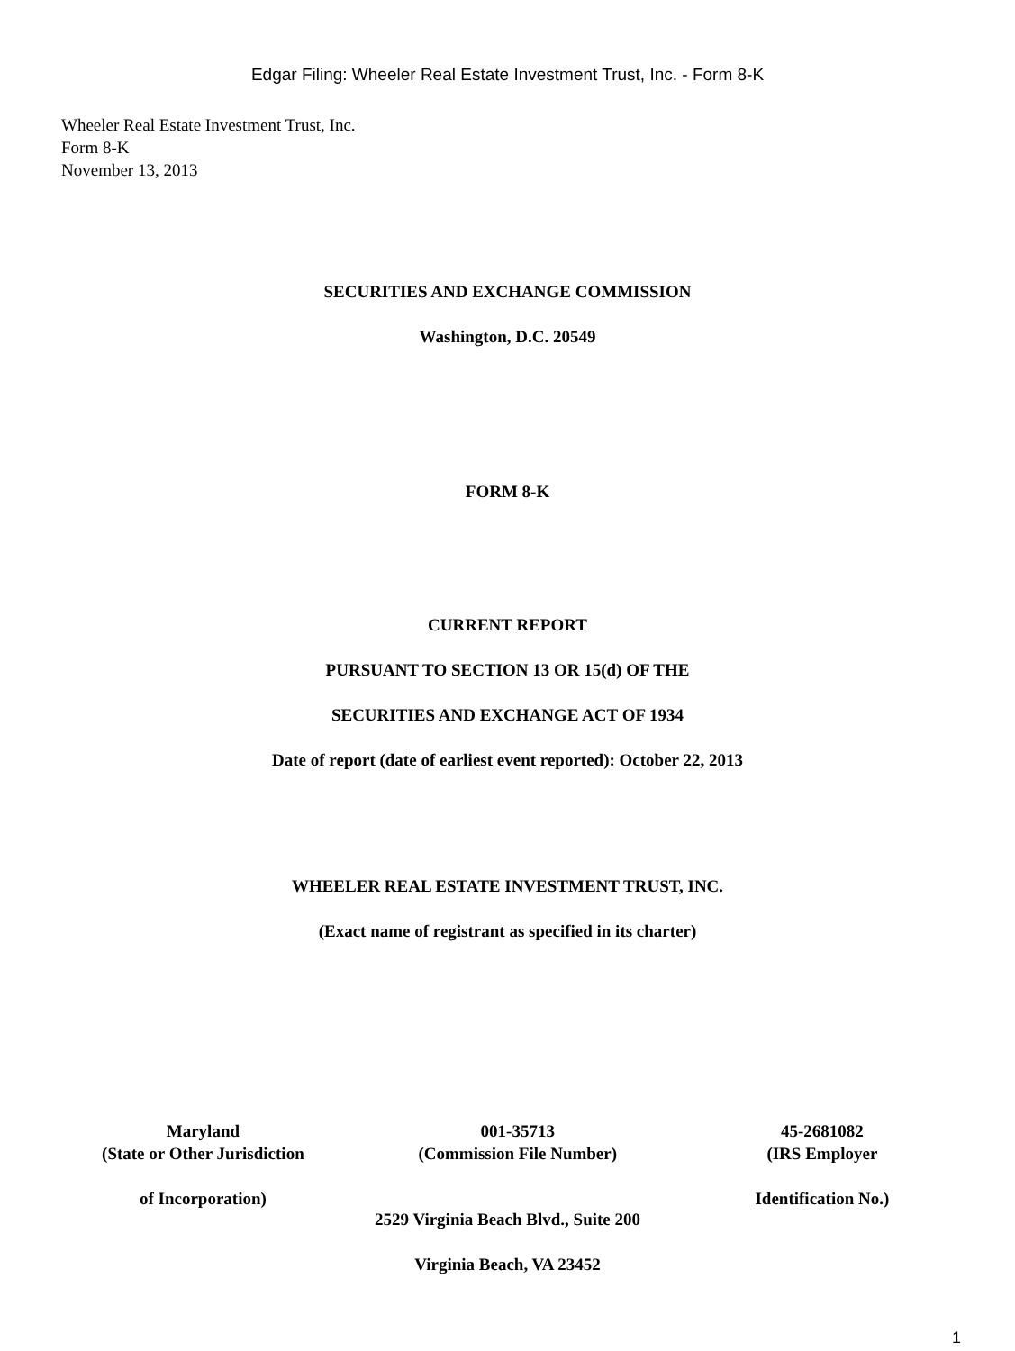Edgar Filing: Wheeler Real Estate Investment Trust, Inc. - Form 8-K
Wheeler Real Estate Investment Trust, Inc.
Form 8-K
November 13, 2013
SECURITIES AND EXCHANGE COMMISSION
Washington, D.C. 20549
FORM 8-K
CURRENT REPORT
PURSUANT TO SECTION 13 OR 15(d) OF THE
SECURITIES AND EXCHANGE ACT OF 1934
Date of report (date of earliest event reported): October 22, 2013
WHEELER REAL ESTATE INVESTMENT TRUST, INC.
(Exact name of registrant as specified in its charter)
| Maryland (State or Other Jurisdiction of Incorporation) | 001-35713 (Commission File Number) | 45-2681082 (IRS Employer Identification No.) |
2529 Virginia Beach Blvd., Suite 200
Virginia Beach, VA 23452
1